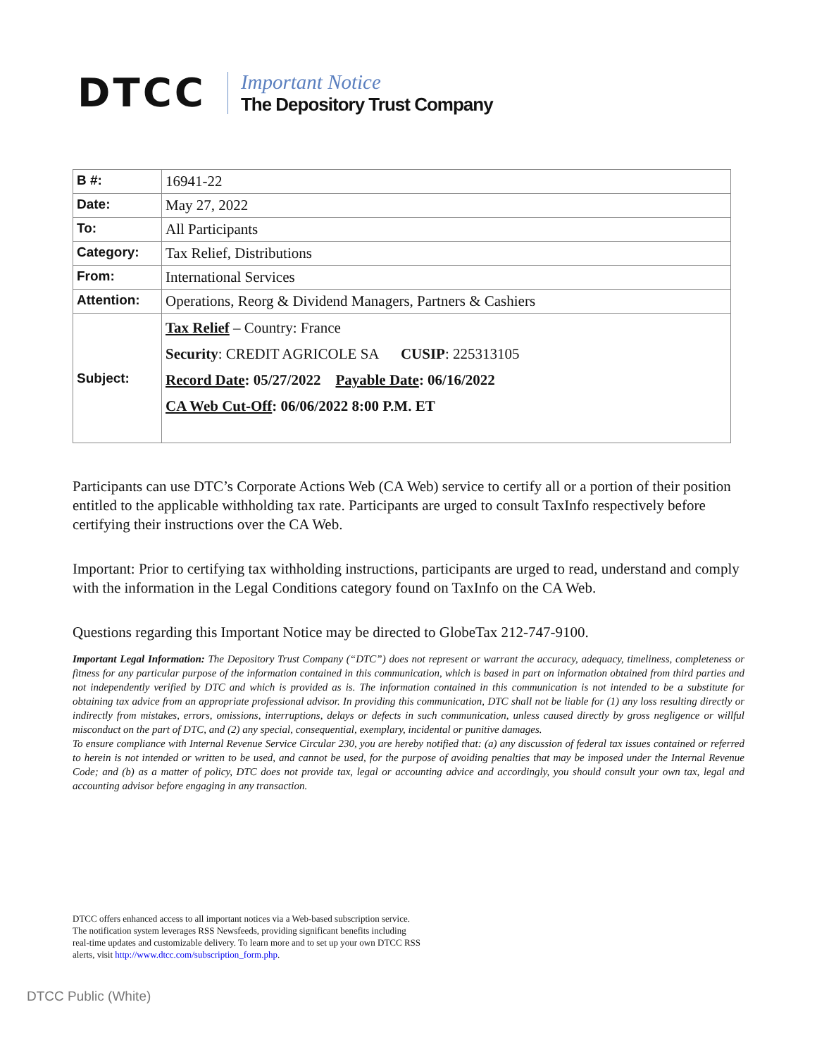DTCC
Important Notice
The Depository Trust Company
| B #: | 16941-22 |
| Date: | May 27, 2022 |
| To: | All Participants |
| Category: | Tax Relief, Distributions |
| From: | International Services |
| Attention: | Operations, Reorg & Dividend Managers, Partners & Cashiers |
| Subject: | Tax Relief – Country: France Security : CREDIT AGRICOLE SA CUSIP : 225313105 Record Date : 05/27/2022 Payable Date : 06/16/2022 CA Web Cut-Off : 06/06/2022 8:00 P.M. ET |
Participants can use DTC’s Corporate Actions Web (CA Web) service to certify all or a portion of their position entitled to the applicable withholding tax rate. Participants are urged to consult TaxInfo respectively before certifying their instructions over the CA Web.
Important: Prior to certifying tax withholding instructions, participants are urged to read, understand and comply with the information in the Legal Conditions category found on TaxInfo on the CA Web.
Questions regarding this Important Notice may be directed to GlobeTax 212-747-9100.
Important Legal Information: The Depository Trust Company (“DTC”) does not represent or warrant the accuracy, adequacy, timeliness, completeness or fitness for any particular purpose of the information contained in this communication, which is based in part on information obtained from third parties and not independently verified by DTC and which is provided as is. The information contained in this communication is not intended to be a substitute for obtaining tax advice from an appropriate professional advisor. In providing this communication, DTC shall not be liable for (1) any loss resulting directly or indirectly from mistakes, errors, omissions, interruptions, delays or defects in such communication, unless caused directly by gross negligence or willful misconduct on the part of DTC, and (2) any special, consequential, exemplary, incidental or punitive damages.
To ensure compliance with Internal Revenue Service Circular 230, you are hereby notified that: (a) any discussion of federal tax issues contained or referred to herein is not intended or written to be used, and cannot be used, for the purpose of avoiding penalties that may be imposed under the Internal Revenue Code; and (b) as a matter of policy, DTC does not provide tax, legal or accounting advice and accordingly, you should consult your own tax, legal and accounting advisor before engaging in any transaction.
DTCC offers enhanced access to all important notices via a Web-based subscription service.
The notification system leverages RSS Newsfeeds, providing significant benefits including
real-time updates and customizable delivery. To learn more and to set up your own DTCC RSS
alerts, visit http://www.dtcc.com/subscription_form.php.
DTCC Public (White)